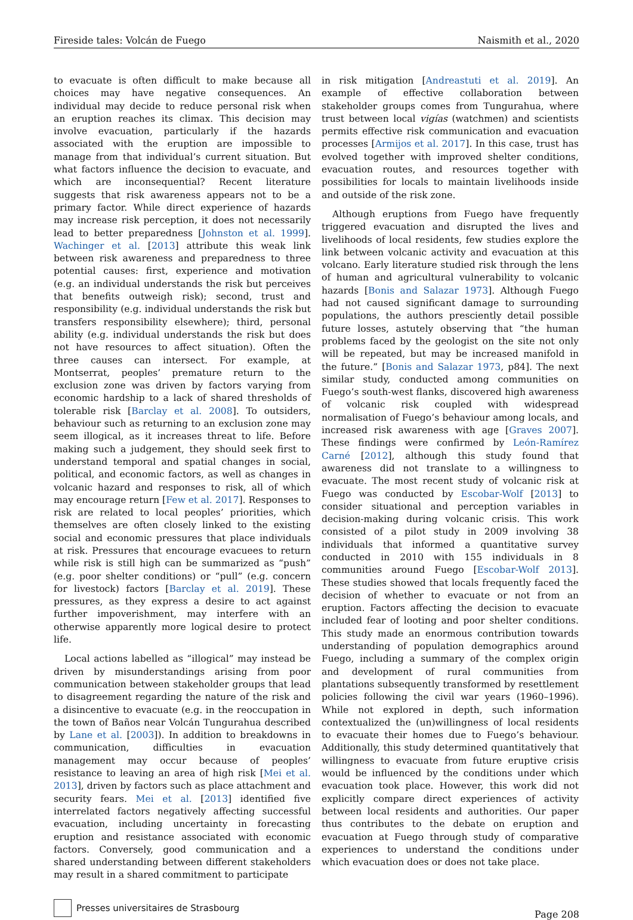Fireside tales: Volcán de Fuego Naismith et al., 2020
to evacuate is often difficult to make because all choices may have negative consequences. An individual may decide to reduce personal risk when an eruption reaches its climax. This decision may involve evacuation, particularly if the hazards associated with the eruption are impossible to manage from that individual’s current situation. But what factors influence the decision to evacuate, and which are inconsequential? Recent literature suggests that risk awareness appears not to be a primary factor. While direct experience of hazards may increase risk perception, it does not necessarily lead to better preparedness [Johnston et al. 1999]. Wachinger et al. [2013] attribute this weak link between risk awareness and preparedness to three potential causes: first, experience and motivation (e.g. an individual understands the risk but perceives that benefits outweigh risk); second, trust and responsibility (e.g. individual understands the risk but transfers responsibility elsewhere); third, personal ability (e.g. individual understands the risk but does not have resources to affect situation). Often the three causes can intersect. For example, at Montserrat, peoples’ premature return to the exclusion zone was driven by factors varying from economic hardship to a lack of shared thresholds of tolerable risk [Barclay et al. 2008]. To outsiders, behaviour such as returning to an exclusion zone may seem illogical, as it increases threat to life. Before making such a judgement, they should seek first to understand temporal and spatial changes in social, political, and economic factors, as well as changes in volcanic hazard and responses to risk, all of which may encourage return [Few et al. 2017]. Responses to risk are related to local peoples’ priorities, which themselves are often closely linked to the existing social and economic pressures that place individuals at risk. Pressures that encourage evacuees to return while risk is still high can be summarized as “push” (e.g. poor shelter conditions) or “pull” (e.g. concern for livestock) factors [Barclay et al. 2019]. These pressures, as they express a desire to act against further impoverishment, may interfere with an otherwise apparently more logical desire to protect life.
Local actions labelled as “illogical” may instead be driven by misunderstandings arising from poor communication between stakeholder groups that lead to disagreement regarding the nature of the risk and a disincentive to evacuate (e.g. in the reoccupation in the town of Baños near Volcán Tungurahua described by Lane et al. [2003]). In addition to breakdowns in communication, difficulties in evacuation management may occur because of peoples’ resistance to leaving an area of high risk [Mei et al. 2013], driven by factors such as place attachment and security fears. Mei et al. [2013] identified five interrelated factors negatively affecting successful evacuation, including uncertainty in forecasting eruption and resistance associated with economic factors. Conversely, good communication and a shared understanding between different stakeholders may result in a shared commitment to participate
in risk mitigation [Andreastuti et al. 2019]. An example of effective collaboration between stakeholder groups comes from Tungurahua, where trust between local vigías (watchmen) and scientists permits effective risk communication and evacuation processes [Armijos et al. 2017]. In this case, trust has evolved together with improved shelter conditions, evacuation routes, and resources together with possibilities for locals to maintain livelihoods inside and outside of the risk zone.
Although eruptions from Fuego have frequently triggered evacuation and disrupted the lives and livelihoods of local residents, few studies explore the link between volcanic activity and evacuation at this volcano. Early literature studied risk through the lens of human and agricultural vulnerability to volcanic hazards [Bonis and Salazar 1973]. Although Fuego had not caused significant damage to surrounding populations, the authors presciently detail possible future losses, astutely observing that “the human problems faced by the geologist on the site not only will be repeated, but may be increased manifold in the future.” [Bonis and Salazar 1973, p84]. The next similar study, conducted among communities on Fuego’s south-west flanks, discovered high awareness of volcanic risk coupled with widespread normalisation of Fuego’s behaviour among locals, and increased risk awareness with age [Graves 2007]. These findings were confirmed by León-Ramírez Carné [2012], although this study found that awareness did not translate to a willingness to evacuate. The most recent study of volcanic risk at Fuego was conducted by Escobar-Wolf [2013] to consider situational and perception variables in decision-making during volcanic crisis. This work consisted of a pilot study in 2009 involving 38 individuals that informed a quantitative survey conducted in 2010 with 155 individuals in 8 communities around Fuego [Escobar-Wolf 2013]. These studies showed that locals frequently faced the decision of whether to evacuate or not from an eruption. Factors affecting the decision to evacuate included fear of looting and poor shelter conditions. This study made an enormous contribution towards understanding of population demographics around Fuego, including a summary of the complex origin and development of rural communities from plantations subsequently transformed by resettlement policies following the civil war years (1960–1996). While not explored in depth, such information contextualized the (un)willingness of local residents to evacuate their homes due to Fuego’s behaviour. Additionally, this study determined quantitatively that willingness to evacuate from future eruptive crisis would be influenced by the conditions under which evacuation took place. However, this work did not explicitly compare direct experiences of activity between local residents and authorities. Our paper thus contributes to the debate on eruption and evacuation at Fuego through study of comparative experiences to understand the conditions under which evacuation does or does not take place.
Presses universitaires de Strasbourg
Page 208